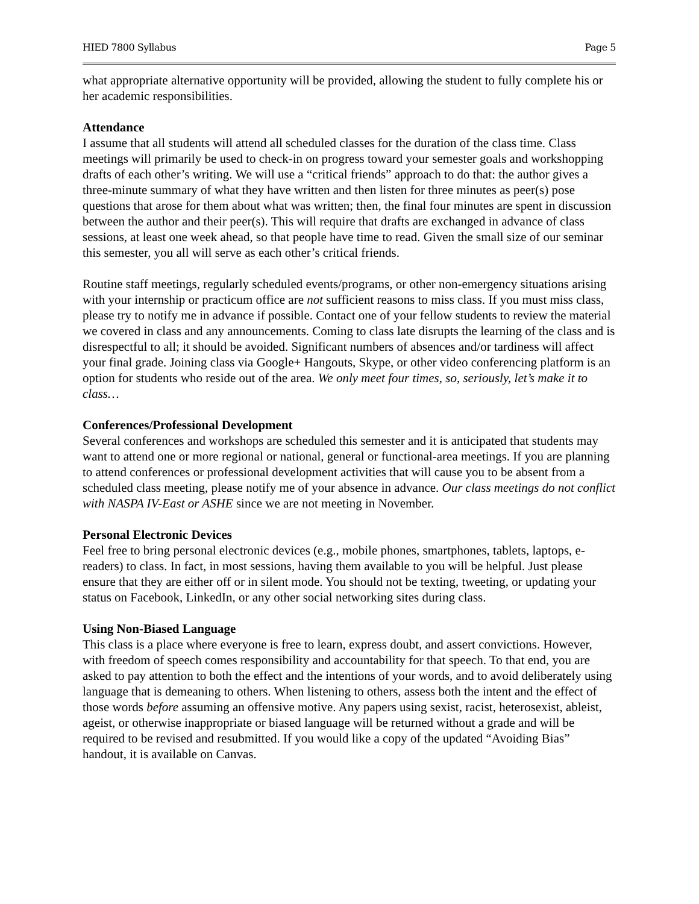HIED 7800 Syllabus Page 5
what appropriate alternative opportunity will be provided, allowing the student to fully complete his or her academic responsibilities.
Attendance
I assume that all students will attend all scheduled classes for the duration of the class time. Class meetings will primarily be used to check-in on progress toward your semester goals and workshopping drafts of each other’s writing. We will use a “critical friends” approach to do that: the author gives a three-minute summary of what they have written and then listen for three minutes as peer(s) pose questions that arose for them about what was written; then, the final four minutes are spent in discussion between the author and their peer(s). This will require that drafts are exchanged in advance of class sessions, at least one week ahead, so that people have time to read. Given the small size of our seminar this semester, you all will serve as each other’s critical friends.
Routine staff meetings, regularly scheduled events/programs, or other non-emergency situations arising with your internship or practicum office are not sufficient reasons to miss class. If you must miss class, please try to notify me in advance if possible. Contact one of your fellow students to review the material we covered in class and any announcements. Coming to class late disrupts the learning of the class and is disrespectful to all; it should be avoided. Significant numbers of absences and/or tardiness will affect your final grade. Joining class via Google+ Hangouts, Skype, or other video conferencing platform is an option for students who reside out of the area. We only meet four times, so, seriously, let’s make it to class…
Conferences/Professional Development
Several conferences and workshops are scheduled this semester and it is anticipated that students may want to attend one or more regional or national, general or functional-area meetings. If you are planning to attend conferences or professional development activities that will cause you to be absent from a scheduled class meeting, please notify me of your absence in advance. Our class meetings do not conflict with NASPA IV-East or ASHE since we are not meeting in November.
Personal Electronic Devices
Feel free to bring personal electronic devices (e.g., mobile phones, smartphones, tablets, laptops, e-readers) to class. In fact, in most sessions, having them available to you will be helpful. Just please ensure that they are either off or in silent mode. You should not be texting, tweeting, or updating your status on Facebook, LinkedIn, or any other social networking sites during class.
Using Non-Biased Language
This class is a place where everyone is free to learn, express doubt, and assert convictions. However, with freedom of speech comes responsibility and accountability for that speech. To that end, you are asked to pay attention to both the effect and the intentions of your words, and to avoid deliberately using language that is demeaning to others. When listening to others, assess both the intent and the effect of those words before assuming an offensive motive. Any papers using sexist, racist, heterosexist, ableist, ageist, or otherwise inappropriate or biased language will be returned without a grade and will be required to be revised and resubmitted. If you would like a copy of the updated “Avoiding Bias” handout, it is available on Canvas.